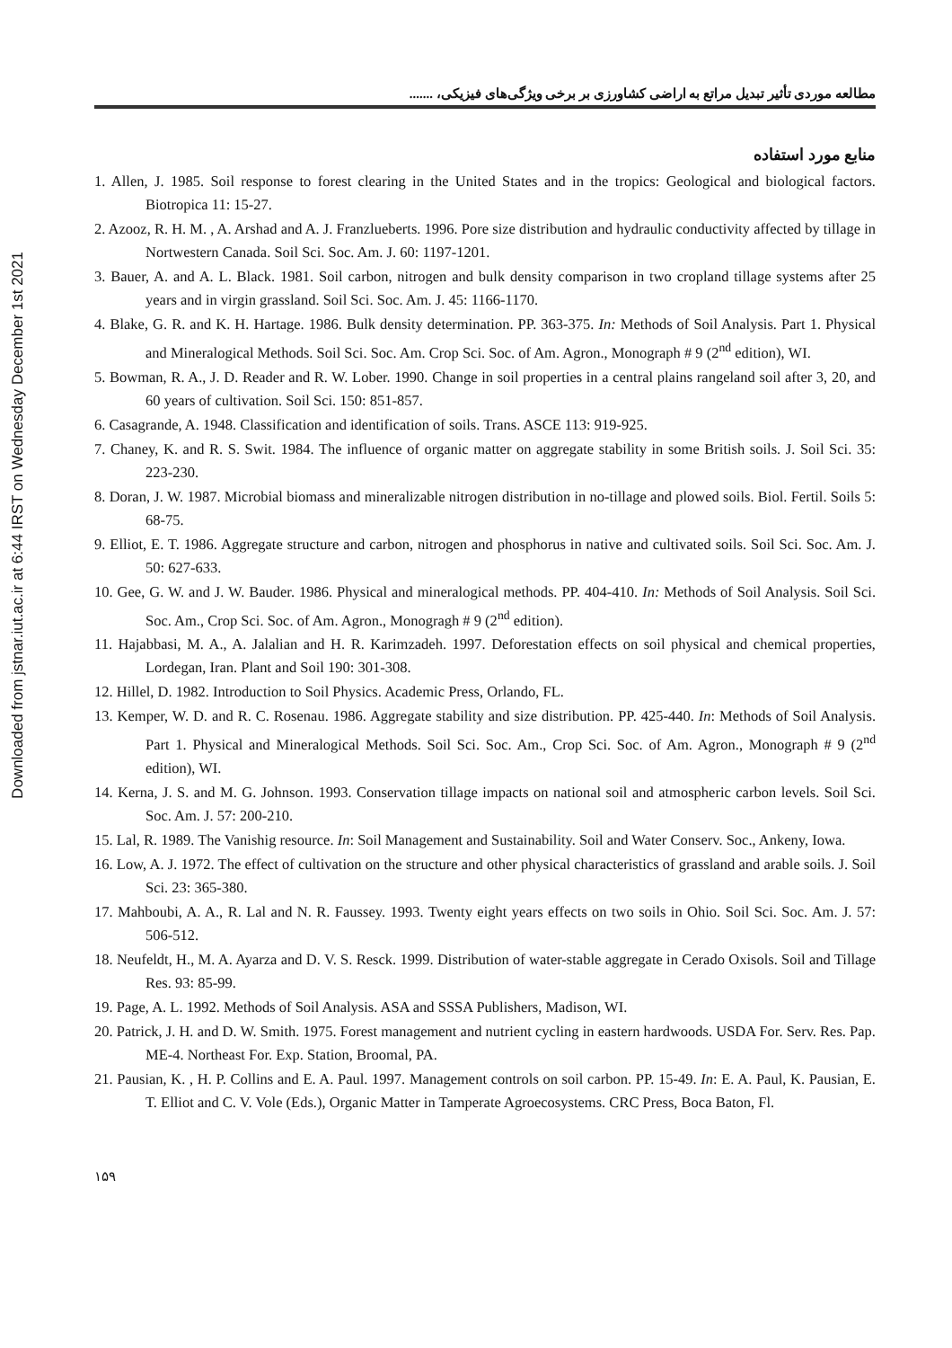Downloaded from jstnar.iut.ac.ir at 6:44 IRST on Wednesday December 1st 2021
مطالعه موردی تأثیر تبدیل مراتع به اراضی کشاورزی بر برخی ویژگی‌های فیزیکی، .......
منابع مورد استفاده
1. Allen, J. 1985. Soil response to forest clearing in the United States and in the tropics: Geological and biological factors. Biotropica 11: 15-27.
2. Azooz, R. H. M. , A. Arshad and A. J. Franzlueberts. 1996. Pore size distribution and hydraulic conductivity affected by tillage in Nortwestern Canada. Soil Sci. Soc. Am. J. 60: 1197-1201.
3. Bauer, A. and A. L. Black. 1981. Soil carbon, nitrogen and bulk density comparison in two cropland tillage systems after 25 years and in virgin grassland. Soil Sci. Soc. Am. J. 45: 1166-1170.
4. Blake, G. R. and K. H. Hartage. 1986. Bulk density determination. PP. 363-375. In: Methods of Soil Analysis. Part 1. Physical and Mineralogical Methods. Soil Sci. Soc. Am. Crop Sci. Soc. of Am. Agron., Monograph # 9 (2<sup>nd</sup> edition), WI.
5. Bowman, R. A., J. D. Reader and R. W. Lober. 1990. Change in soil properties in a central plains rangeland soil after 3, 20, and 60 years of cultivation. Soil Sci. 150: 851-857.
6. Casagrande, A. 1948. Classification and identification of soils. Trans. ASCE 113: 919-925.
7. Chaney, K. and R. S. Swit. 1984. The influence of organic matter on aggregate stability in some British soils. J. Soil Sci. 35: 223-230.
8. Doran, J. W. 1987. Microbial biomass and mineralizable nitrogen distribution in no-tillage and plowed soils. Biol. Fertil. Soils 5: 68-75.
9. Elliot, E. T. 1986. Aggregate structure and carbon, nitrogen and phosphorus in native and cultivated soils. Soil Sci. Soc. Am. J. 50: 627-633.
10. Gee, G. W. and J. W. Bauder. 1986. Physical and mineralogical methods. PP. 404-410. In: Methods of Soil Analysis. Soil Sci. Soc. Am., Crop Sci. Soc. of Am. Agron., Monogragh # 9 (2<sup>nd</sup> edition).
11. Hajabbasi, M. A., A. Jalalian and H. R. Karimzadeh. 1997. Deforestation effects on soil physical and chemical properties, Lordegan, Iran. Plant and Soil 190: 301-308.
12. Hillel, D. 1982. Introduction to Soil Physics. Academic Press, Orlando, FL.
13. Kemper, W. D. and R. C. Rosenau. 1986. Aggregate stability and size distribution. PP. 425-440. In: Methods of Soil Analysis. Part 1. Physical and Mineralogical Methods. Soil Sci. Soc. Am., Crop Sci. Soc. of Am. Agron., Monograph # 9 (2<sup>nd</sup> edition), WI.
14. Kerna, J. S. and M. G. Johnson. 1993. Conservation tillage impacts on national soil and atmospheric carbon levels. Soil Sci. Soc. Am. J. 57: 200-210.
15. Lal, R. 1989. The Vanishig resource. In: Soil Management and Sustainability. Soil and Water Conserv. Soc., Ankeny, Iowa.
16. Low, A. J. 1972. The effect of cultivation on the structure and other physical characteristics of grassland and arable soils. J. Soil Sci. 23: 365-380.
17. Mahboubi, A. A., R. Lal and N. R. Faussey. 1993. Twenty eight years effects on two soils in Ohio. Soil Sci. Soc. Am. J. 57: 506-512.
18. Neufeldt, H., M. A. Ayarza and D. V. S. Resck. 1999. Distribution of water-stable aggregate in Cerado Oxisols. Soil and Tillage Res. 93: 85-99.
19. Page, A. L. 1992. Methods of Soil Analysis. ASA and SSSA Publishers, Madison, WI.
20. Patrick, J. H. and D. W. Smith. 1975. Forest management and nutrient cycling in eastern hardwoods. USDA For. Serv. Res. Pap. ME-4. Northeast For. Exp. Station, Broomal, PA.
21. Pausian, K. , H. P. Collins and E. A. Paul. 1997. Management controls on soil carbon. PP. 15-49. In: E. A. Paul, K. Pausian, E. T. Elliot and C. V. Vole (Eds.), Organic Matter in Tamperate Agroecosystems. CRC Press, Boca Baton, Fl.
۱۵۹